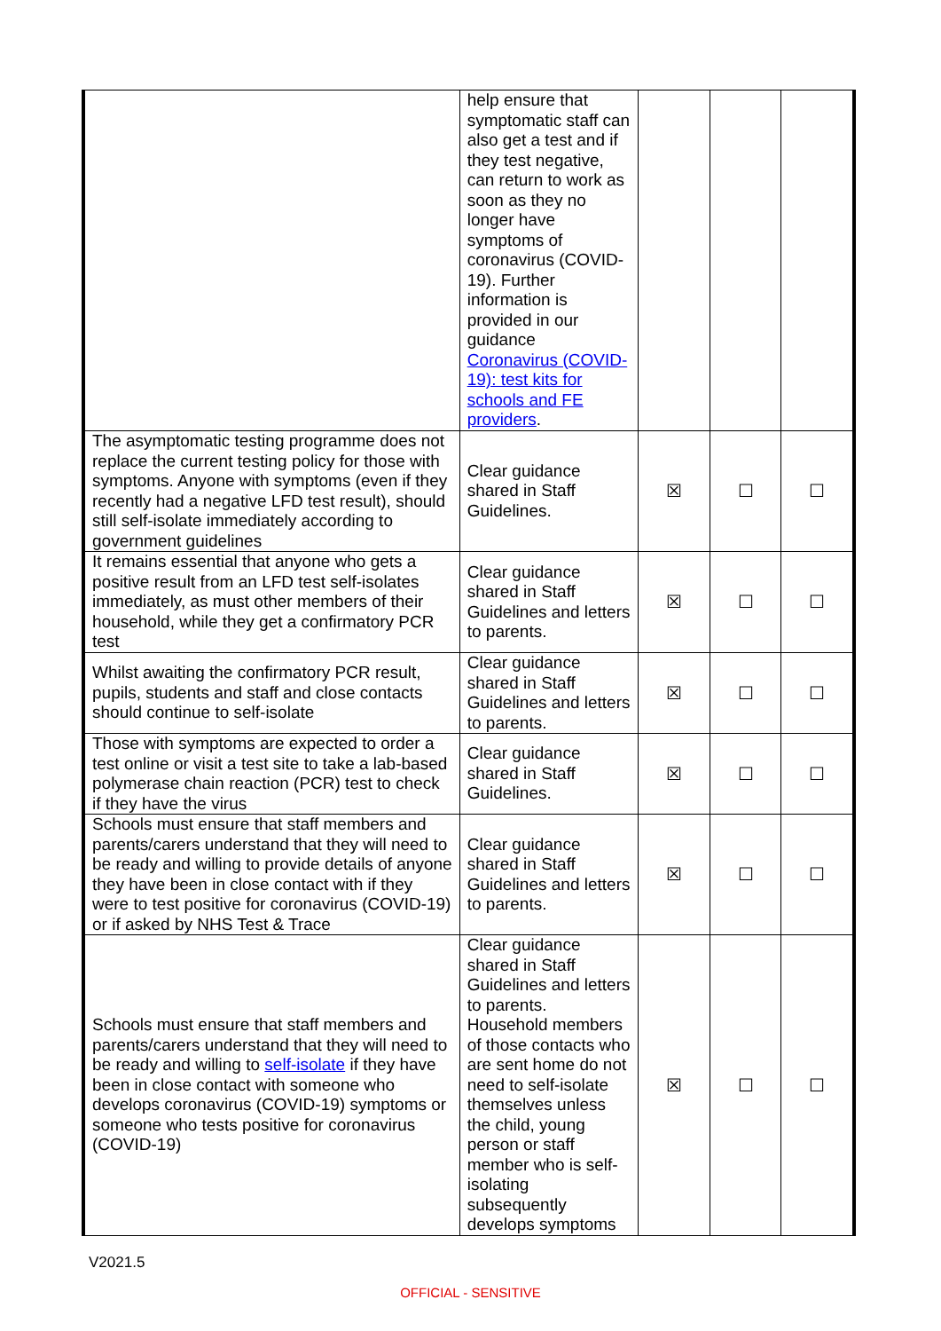| | help ensure that symptomatic staff can also get a test and if they test negative, can return to work as soon as they no longer have symptoms of coronavirus (COVID-19). Further information is provided in our guidance Coronavirus (COVID-19): test kits for schools and FE providers . | | | |
| The asymptomatic testing programme does not replace the current testing policy for those with symptoms. Anyone with symptoms (even if they recently had a negative LFD test result), should still self-isolate immediately according to government guidelines | Clear guidance shared in Staff Guidelines. | ☒ | ☐ | ☐ |
| It remains essential that anyone who gets a positive result from an LFD test self-isolates immediately, as must other members of their household, while they get a confirmatory PCR test | Clear guidance shared in Staff Guidelines and letters to parents. | ☒ | ☐ | ☐ |
| Whilst awaiting the confirmatory PCR result, pupils, students and staff and close contacts should continue to self-isolate | Clear guidance shared in Staff Guidelines and letters to parents. | ☒ | ☐ | ☐ |
| Those with symptoms are expected to order a test online or visit a test site to take a lab-based polymerase chain reaction (PCR) test to check if they have the virus | Clear guidance shared in Staff Guidelines. | ☒ | ☐ | ☐ |
| Schools must ensure that staff members and parents/carers understand that they will need to be ready and willing to provide details of anyone they have been in close contact with if they were to test positive for coronavirus (COVID-19) or if asked by NHS Test & Trace | Clear guidance shared in Staff Guidelines and letters to parents. | ☒ | ☐ | ☐ |
| Schools must ensure that staff members and parents/carers understand that they will need to be ready and willing to self-isolate if they have been in close contact with someone who develops coronavirus (COVID-19) symptoms or someone who tests positive for coronavirus (COVID-19) | Clear guidance shared in Staff Guidelines and letters to parents. Household members of those contacts who are sent home do not need to self-isolate themselves unless the child, young person or staff member who is self-isolating subsequently develops symptoms | ☒ | ☐ | ☐ |
V2021.5
OFFICIAL - SENSITIVE